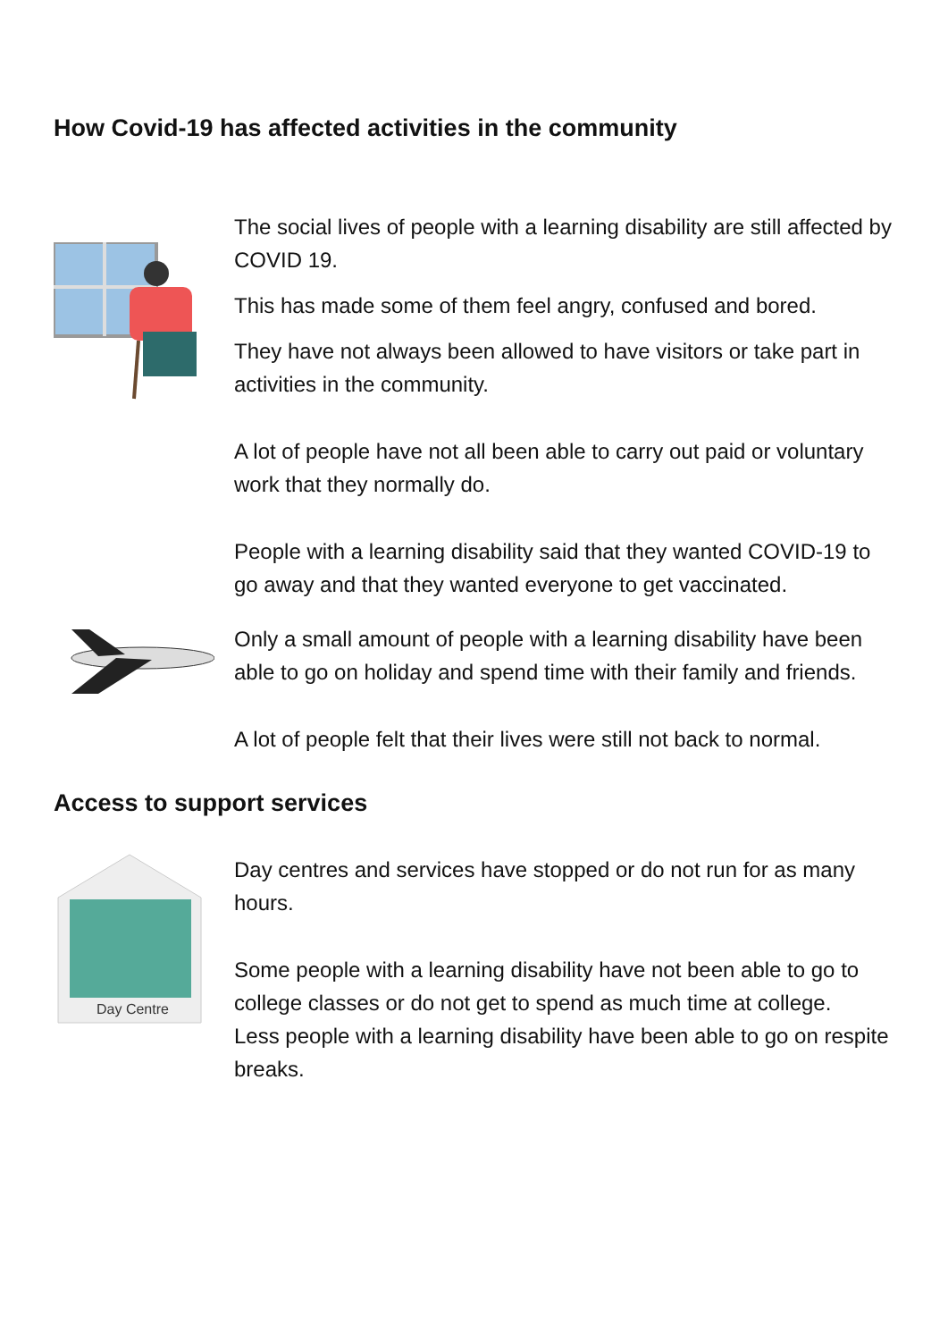How Covid-19 has affected activities in the community
The social lives of people with a learning disability are still affected by COVID 19.
This has made some of them feel angry, confused and bored.
They have not always been allowed to have visitors or take part in activities in the community.
A lot of people have not all been able to carry out paid or voluntary work that they normally do.
People with a learning disability said that they wanted COVID-19 to go away and that they wanted everyone to get vaccinated.
Only a small amount of people with a learning disability have been able to go on holiday and spend time with their family and friends.
A lot of people felt that their lives were still not back to normal.
Access to support services
Day Centre
Day centres and services have stopped or do not run for as many hours.
Some people with a learning disability have not been able to go to college classes or do not get to spend as much time at college.
Less people with a learning disability have been able to go on respite breaks.